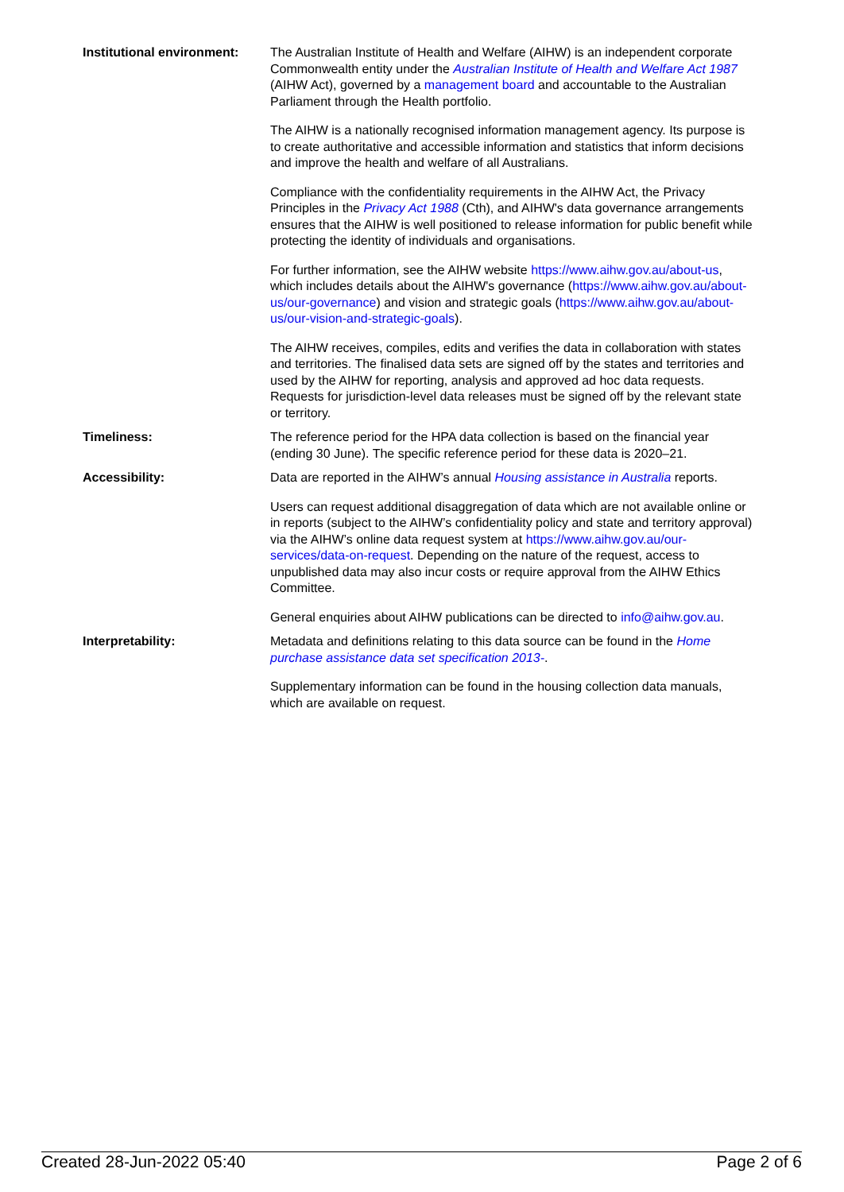| Institutional environment: | The Australian Institute of Health and Welfare (AIHW) is an independent corporate Commonwealth entity under the Australian Institute of Health and Welfare Act 1987 (AIHW Act), governed by a management board and accountable to the Australian Parliament through the Health portfolio. The AIHW is a nationally recognised information management agency. Its purpose is to create authoritative and accessible information and statistics that inform decisions and improve the health and welfare of all Australians. Compliance with the confidentiality requirements in the AIHW Act, the Privacy Principles in the Privacy Act 1988 (Cth), and AIHW's data governance arrangements ensures that the AIHW is well positioned to release information for public benefit while protecting the identity of individuals and organisations. For further information, see the AIHW website https://www.aihw.gov.au/about-us , which includes details about the AIHW's governance ( https://www.aihw.gov.au/about-us/our-governance ) and vision and strategic goals ( https://www.aihw.gov.au/about-us/our-vision-and-strategic-goals ). The AIHW receives, compiles, edits and verifies the data in collaboration with states and territories. The finalised data sets are signed off by the states and territories and used by the AIHW for reporting, analysis and approved ad hoc data requests. Requests for jurisdiction-level data releases must be signed off by the relevant state or territory. |
| Timeliness: | The reference period for the HPA data collection is based on the financial year (ending 30 June). The specific reference period for these data is 2020–21. |
| Accessibility: | Data are reported in the AIHW’s annual Housing assistance in Australia reports. Users can request additional disaggregation of data which are not available online or in reports (subject to the AIHW’s confidentiality policy and state and territory approval) via the AIHW’s online data request system at https://www.aihw.gov.au/our-services/data-on-request . Depending on the nature of the request, access to unpublished data may also incur costs or require approval from the AIHW Ethics Committee. General enquiries about AIHW publications can be directed to info@aihw.gov.au . |
| Interpretability: | Metadata and definitions relating to this data source can be found in the Home purchase assistance data set specification 2013- . Supplementary information can be found in the housing collection data manuals, which are available on request. |
Created 28-Jun-2022 05:40 Page 2 of 6